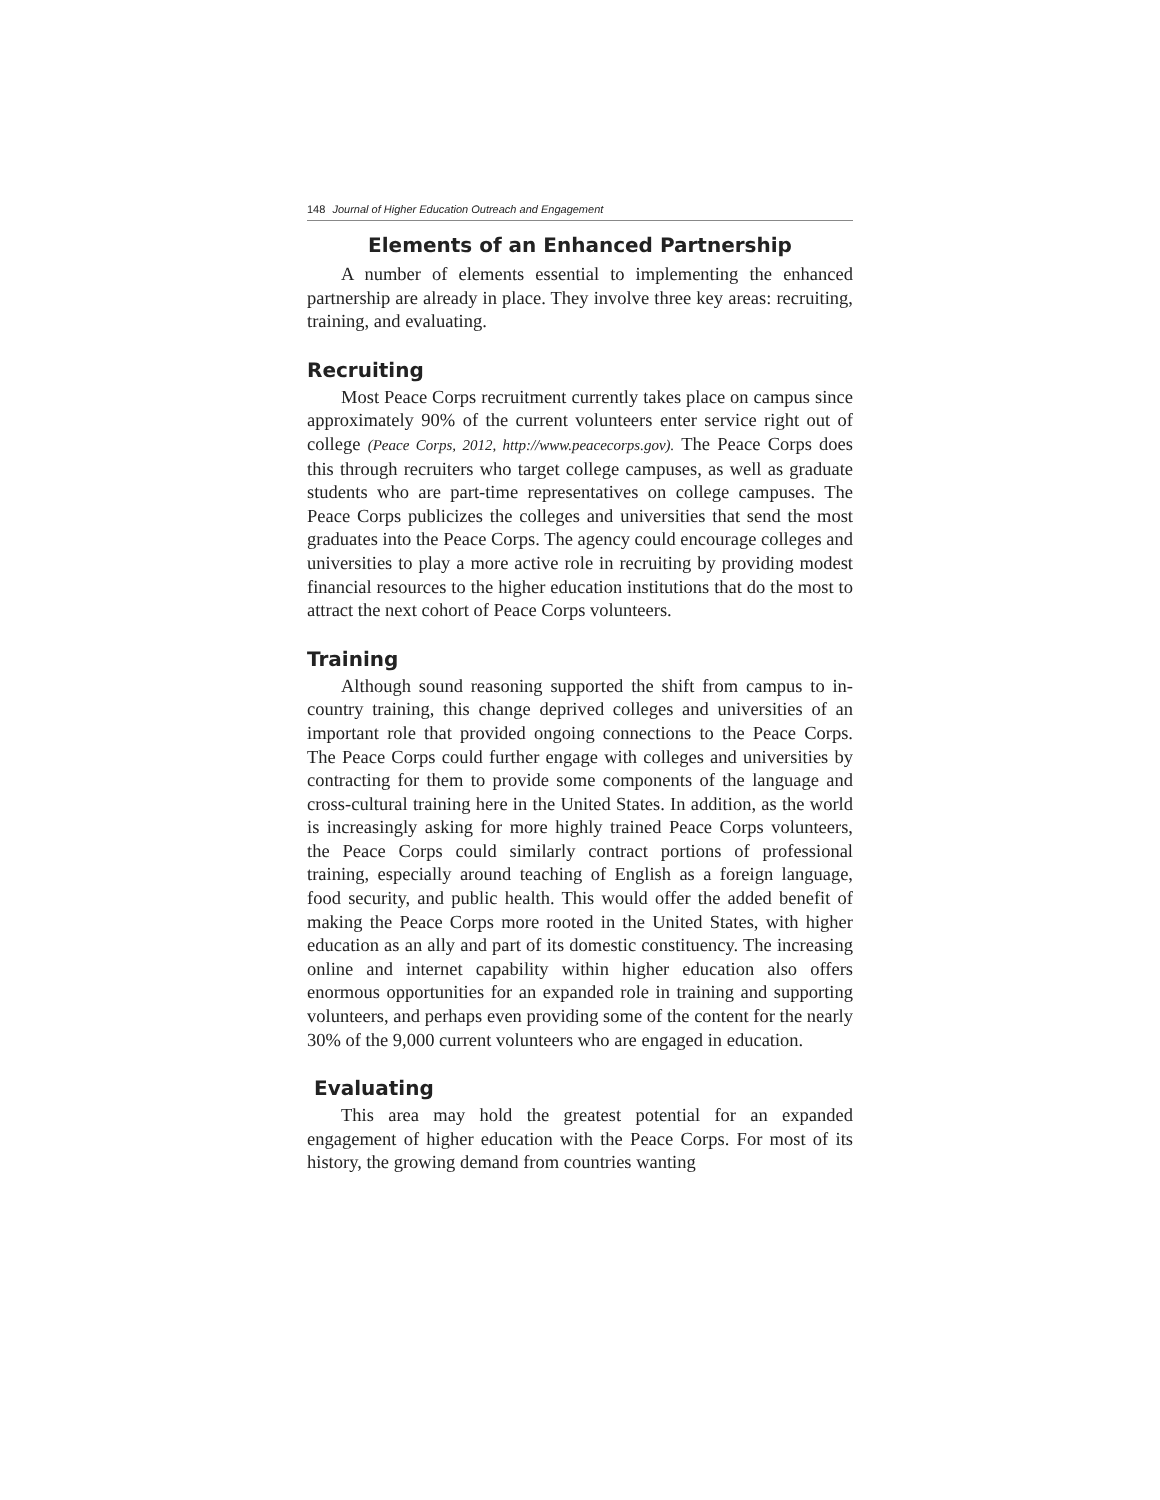148 Journal of Higher Education Outreach and Engagement
Elements of an Enhanced Partnership
A number of elements essential to implementing the enhanced partnership are already in place. They involve three key areas: recruiting, training, and evaluating.
Recruiting
Most Peace Corps recruitment currently takes place on campus since approximately 90% of the current volunteers enter service right out of college (Peace Corps, 2012, http://www.peacecorps.gov). The Peace Corps does this through recruiters who target college campuses, as well as graduate students who are part-time representatives on college campuses. The Peace Corps publicizes the colleges and universities that send the most graduates into the Peace Corps. The agency could encourage colleges and universities to play a more active role in recruiting by providing modest financial resources to the higher education institutions that do the most to attract the next cohort of Peace Corps volunteers.
Training
Although sound reasoning supported the shift from campus to in-country training, this change deprived colleges and universities of an important role that provided ongoing connections to the Peace Corps. The Peace Corps could further engage with colleges and universities by contracting for them to provide some components of the language and cross-cultural training here in the United States. In addition, as the world is increasingly asking for more highly trained Peace Corps volunteers, the Peace Corps could similarly contract portions of professional training, especially around teaching of English as a foreign language, food security, and public health. This would offer the added benefit of making the Peace Corps more rooted in the United States, with higher education as an ally and part of its domestic constituency. The increasing online and internet capability within higher education also offers enormous opportunities for an expanded role in training and supporting volunteers, and perhaps even providing some of the content for the nearly 30% of the 9,000 current volunteers who are engaged in education.
Evaluating
This area may hold the greatest potential for an expanded engagement of higher education with the Peace Corps. For most of its history, the growing demand from countries wanting